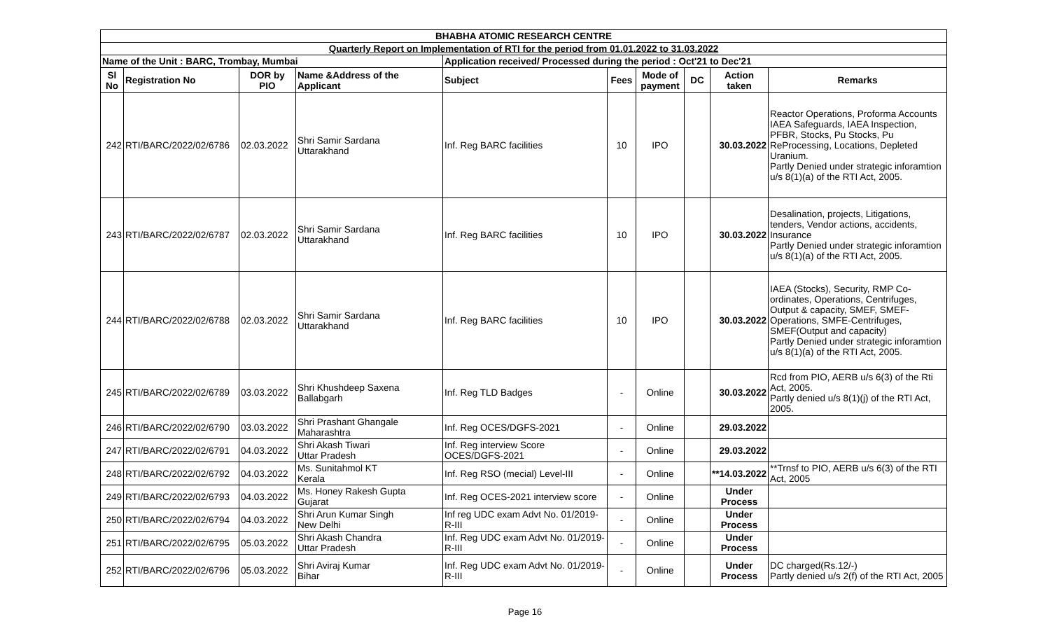| BHABHA ATOMIC RESEARCH CENTRE | | | | | | | | | |
| Quarterly Report on Implementation of RTI for the period from 01.01.2022 to 31.03.2022 | | | | | | | | | |
| Name of the Unit : BARC, Trombay, Mumbai | | | | Application received/ Processed during the period : Oct'21 to Dec'21 | | | | | |
| Sl No | Registration No | DOR by PIO | Name &Address of the Applicant | Subject | Fees | Mode of payment | DC | Action taken | Remarks |
| 242 | RTI/BARC/2022/02/6786 | 02.03.2022 | Shri Samir Sardana Uttarakhand | Inf. Reg BARC facilities | 10 | IPO | | 30.03.2022 | Reactor Operations, Proforma Accounts IAEA Safeguards, IAEA Inspection, PFBR, Stocks, Pu Stocks, Pu ReProcessing, Locations, Depleted Uranium. Partly Denied under strategic inforamtion u/s 8(1)(a) of the RTI Act, 2005. |
| 243 | RTI/BARC/2022/02/6787 | 02.03.2022 | Shri Samir Sardana Uttarakhand | Inf. Reg BARC facilities | 10 | IPO | | 30.03.2022 | Desalination, projects, Litigations, tenders, Vendor actions, accidents, Insurance Partly Denied under strategic inforamtion u/s 8(1)(a) of the RTI Act, 2005. |
| 244 | RTI/BARC/2022/02/6788 | 02.03.2022 | Shri Samir Sardana Uttarakhand | Inf. Reg BARC facilities | 10 | IPO | | 30.03.2022 | IAEA (Stocks), Security, RMP Co-ordinates, Operations, Centrifuges, Output & capacity, SMEF, SMEF-Operations, SMFE-Centrifuges, SMEF(Output and capacity) Partly Denied under strategic inforamtion u/s 8(1)(a) of the RTI Act, 2005. |
| 245 | RTI/BARC/2022/02/6789 | 03.03.2022 | Shri Khushdeep Saxena Ballabgarh | Inf. Reg TLD Badges | - | Online | | 30.03.2022 | Rcd from PIO, AERB u/s 6(3) of the Rti Act, 2005. Partly denied u/s 8(1)(j) of the RTI Act, 2005. |
| 246 | RTI/BARC/2022/02/6790 | 03.03.2022 | Shri Prashant Ghangale Maharashtra | Inf. Reg OCES/DGFS-2021 | - | Online | | 29.03.2022 | |
| 247 | RTI/BARC/2022/02/6791 | 04.03.2022 | Shri Akash Tiwari Uttar Pradesh | Inf. Reg interview Score OCES/DGFS-2021 | - | Online | | 29.03.2022 | |
| 248 | RTI/BARC/2022/02/6792 | 04.03.2022 | Ms. Sunitahmol KT Kerala | Inf. Reg RSO (mecial) Level-III | - | Online | | **14.03.2022 | **Trnsf to PIO, AERB u/s 6(3) of the RTI Act, 2005 |
| 249 | RTI/BARC/2022/02/6793 | 04.03.2022 | Ms. Honey Rakesh Gupta Gujarat | Inf. Reg OCES-2021 interview score | - | Online | | Under Process | |
| 250 | RTI/BARC/2022/02/6794 | 04.03.2022 | Shri Arun Kumar Singh New Delhi | Inf reg UDC exam Advt No. 01/2019-R-III | - | Online | | Under Process | |
| 251 | RTI/BARC/2022/02/6795 | 05.03.2022 | Shri Akash Chandra Uttar Pradesh | Inf. Reg UDC exam Advt No. 01/2019-R-III | - | Online | | Under Process | |
| 252 | RTI/BARC/2022/02/6796 | 05.03.2022 | Shri Aviraj Kumar Bihar | Inf. Reg UDC exam Advt No. 01/2019-R-III | - | Online | | Under Process | DC charged(Rs.12/-) Partly denied u/s 2(f) of the RTI Act, 2005 |
Page 16